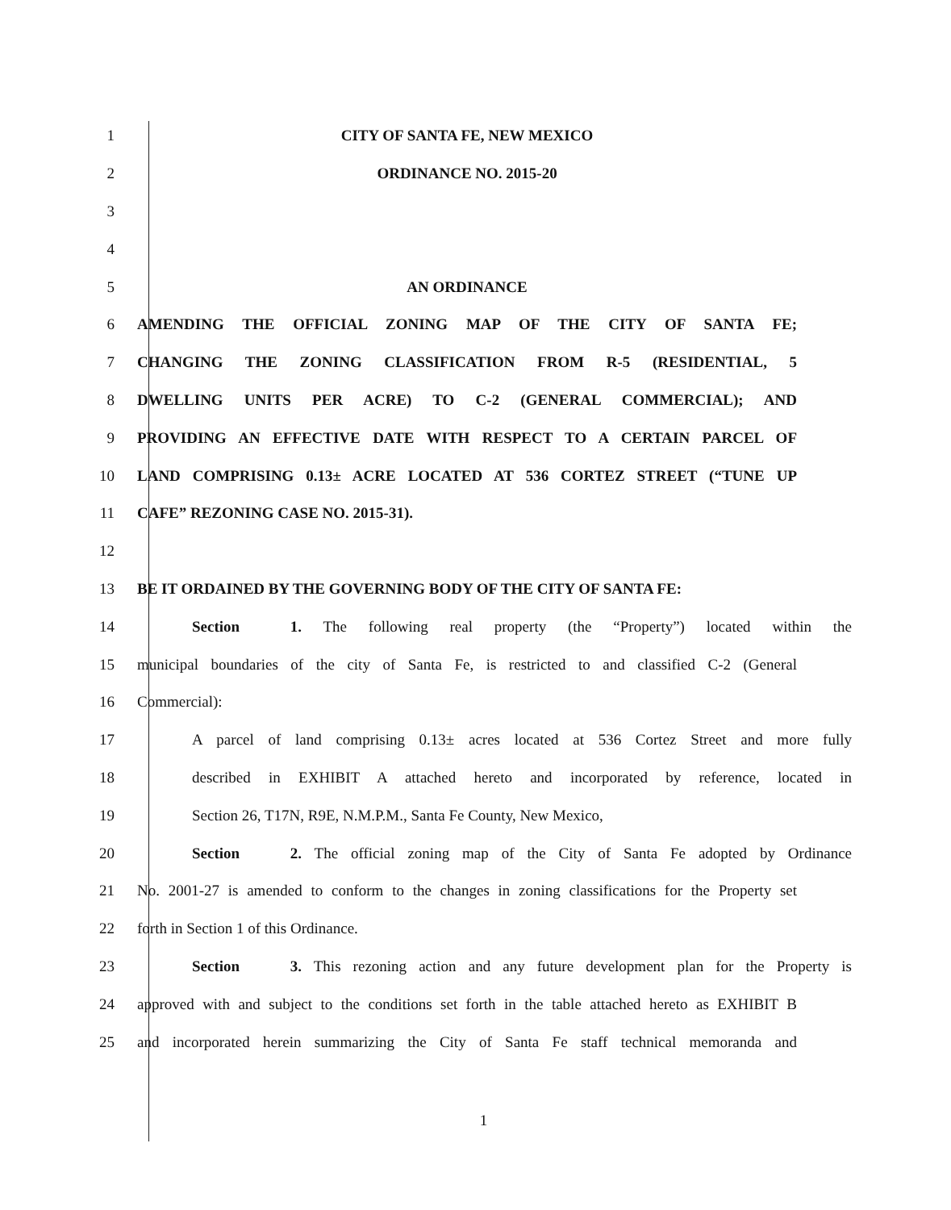1 CITY OF SANTA FE, NEW MEXICO
2 ORDINANCE NO. 2015-20
3
4
5 AN ORDINANCE
6 AMENDING THE OFFICIAL ZONING MAP OF THE CITY OF SANTA FE;
7 CHANGING THE ZONING CLASSIFICATION FROM R-5 (RESIDENTIAL, 5
8 DWELLING UNITS PER ACRE) TO C-2 (GENERAL COMMERCIAL); AND
9 PROVIDING AN EFFECTIVE DATE WITH RESPECT TO A CERTAIN PARCEL OF
10 LAND COMPRISING 0.13± ACRE LOCATED AT 536 CORTEZ STREET (“TUNE UP
11 CAFE” REZONING CASE NO. 2015-31).
12
13 BE IT ORDAINED BY THE GOVERNING BODY OF THE CITY OF SANTA FE:
14
Section 1. The following real property (the “Property”) located within the
15
municipal boundaries of the city of Santa Fe, is restricted to and classified C-2 (General
16 Commercial):
17
A parcel of land comprising 0.13± acres located at 536 Cortez Street and more fully
18
described in EXHIBIT A attached hereto and incorporated by reference, located in
19 Section 26, T17N, R9E, N.M.P.M., Santa Fe County, New Mexico,
20
Section 2. The official zoning map of the City of Santa Fe adopted by Ordinance
21
No. 2001-27 is amended to conform to the changes in zoning classifications for the Property set
22 forth in Section 1 of this Ordinance.
23
Section 3. This rezoning action and any future development plan for the Property is
24
approved with and subject to the conditions set forth in the table attached hereto as EXHIBIT B
25
and incorporated herein summarizing the City of Santa Fe staff technical memoranda and
1